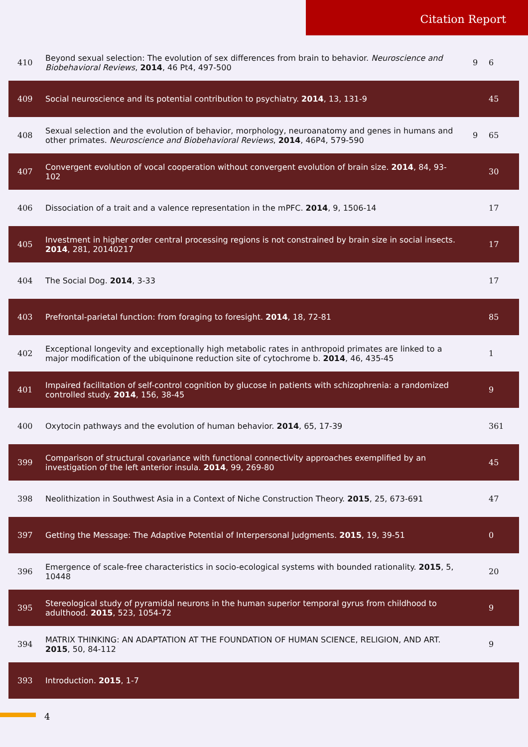Citation Report
| 410 | Beyond sexual selection: The evolution of sex differences from brain to behavior. Neuroscience and Biobehavioral Reviews , 2014 , 46 Pt4, 497-500 | 9 | 6 |
| 409 | Social neuroscience and its potential contribution to psychiatry. 2014 , 13, 131-9 | | 45 |
| 408 | Sexual selection and the evolution of behavior, morphology, neuroanatomy and genes in humans and other primates. Neuroscience and Biobehavioral Reviews , 2014 , 46P4, 579-590 | 9 | 65 |
| 407 | Convergent evolution of vocal cooperation without convergent evolution of brain size. 2014 , 84, 93-102 | | 30 |
| 406 | Dissociation of a trait and a valence representation in the mPFC. 2014 , 9, 1506-14 | | 17 |
| 405 | Investment in higher order central processing regions is not constrained by brain size in social insects. 2014 , 281, 20140217 | | 17 |
| 404 | The Social Dog. 2014 , 3-33 | | 17 |
| 403 | Prefrontal-parietal function: from foraging to foresight. 2014 , 18, 72-81 | | 85 |
| 402 | Exceptional longevity and exceptionally high metabolic rates in anthropoid primates are linked to a major modification of the ubiquinone reduction site of cytochrome b. 2014 , 46, 435-45 | | 1 |
| 401 | Impaired facilitation of self-control cognition by glucose in patients with schizophrenia: a randomized controlled study. 2014 , 156, 38-45 | | 9 |
| 400 | Oxytocin pathways and the evolution of human behavior. 2014 , 65, 17-39 | | 361 |
| 399 | Comparison of structural covariance with functional connectivity approaches exemplified by an investigation of the left anterior insula. 2014 , 99, 269-80 | | 45 |
| 398 | Neolithization in Southwest Asia in a Context of Niche Construction Theory. 2015 , 25, 673-691 | | 47 |
| 397 | Getting the Message: The Adaptive Potential of Interpersonal Judgments. 2015 , 19, 39-51 | | 0 |
| 396 | Emergence of scale-free characteristics in socio-ecological systems with bounded rationality. 2015 , 5, 10448 | | 20 |
| 395 | Stereological study of pyramidal neurons in the human superior temporal gyrus from childhood to adulthood. 2015 , 523, 1054-72 | | 9 |
| 394 | MATRIX THINKING: AN ADAPTATION AT THE FOUNDATION OF HUMAN SCIENCE, RELIGION, AND ART. 2015 , 50, 84-112 | | 9 |
| 393 | Introduction. 2015 , 1-7 | | |
4